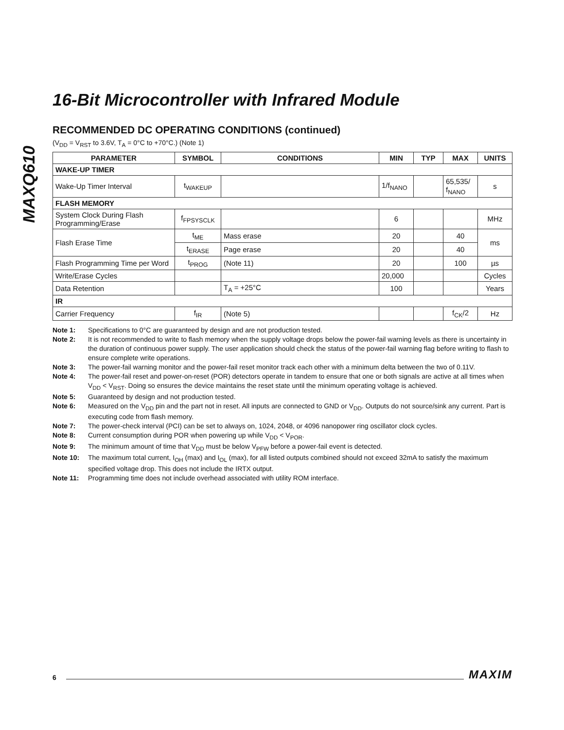MAXQ610
16-Bit Microcontroller with Infrared Module
RECOMMENDED DC OPERATING CONDITIONS (continued)
(V<sub>DD</sub> = V<sub>RST</sub> to 3.6V, T<sub>A</sub> = 0°C to +70°C.) (Note 1)
| PARAMETER | SYMBOL | CONDITIONS | MIN | TYP | MAX | UNITS |
| --- | --- | --- | --- | --- | --- | --- |
| WAKE-UP TIMER | | | | | | |
| Wake-Up Timer Interval | t<sub>WAKEUP</sub> | | 1/f<sub>NANO</sub> | | 65,535/ f<sub>NANO</sub> | s |
| FLASH MEMORY | | | | | | |
| System Clock During Flash Programming/Erase | f<sub>FPSYSCLK</sub> | | 6 | | | MHz |
| Flash Erase Time | t<sub>ME</sub> | Mass erase | 20 | | 40 | ms |
| | t<sub>ERASE</sub> | Page erase | 20 | | 40 | |
| Flash Programming Time per Word | t<sub>PROG</sub> | (Note 11) | 20 | | 100 | µs |
| Write/Erase Cycles | | | 20,000 | | | Cycles |
| Data Retention | | T<sub>A</sub> = +25°C | 100 | | | Years |
| IR | | | | | | |
| Carrier Frequency | f<sub>IR</sub> | (Note 5) | | | f<sub>CK</sub>/2 | Hz |
Note 1: Specifications to 0°C are guaranteed by design and are not production tested.
Note 2: It is not recommended to write to flash memory when the supply voltage drops below the power-fail warning levels as there is uncertainty in the duration of continuous power supply. The user application should check the status of the power-fail warning flag before writing to flash to ensure complete write operations.
Note 3: The power-fail warning monitor and the power-fail reset monitor track each other with a minimum delta between the two of 0.11V.
Note 4: The power-fail reset and power-on-reset (POR) detectors operate in tandem to ensure that one or both signals are active at all times when V<sub>DD</sub> < V<sub>RST</sub>. Doing so ensures the device maintains the reset state until the minimum operating voltage is achieved.
Note 5: Guaranteed by design and not production tested.
Note 6: Measured on the V<sub>DD</sub> pin and the part not in reset. All inputs are connected to GND or V<sub>DD</sub>. Outputs do not source/sink any current. Part is executing code from flash memory.
Note 7: The power-check interval (PCI) can be set to always on, 1024, 2048, or 4096 nanopower ring oscillator clock cycles.
Note 8: Current consumption during POR when powering up while V<sub>DD</sub> < V<sub>POR</sub>.
Note 9: The minimum amount of time that V<sub>DD</sub> must be below V<sub>PFW</sub> before a power-fail event is detected.
Note 10: The maximum total current, I<sub>OH</sub> (max) and I<sub>OL</sub> (max), for all listed outputs combined should not exceed 32mA to satisfy the maximum specified voltage drop. This does not include the IRTX output.
Note 11: Programming time does not include overhead associated with utility ROM interface.
6 MAXIM